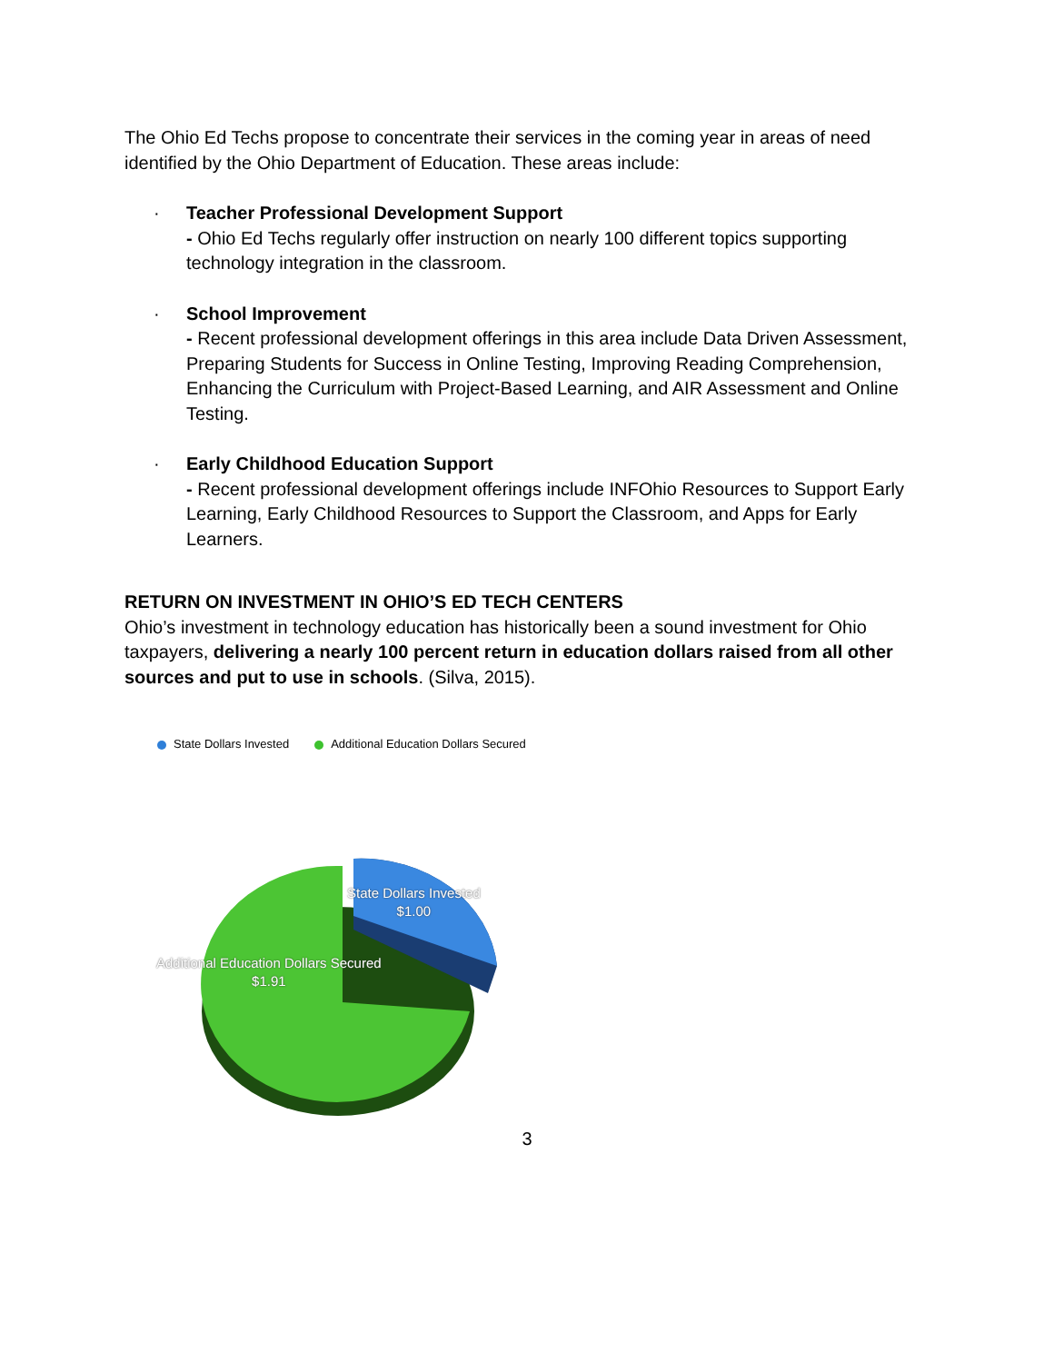The Ohio Ed Techs propose to concentrate their services in the coming year in areas of need identified by the Ohio Department of Education. These areas include:
· Teacher Professional Development Support
- Ohio Ed Techs regularly offer instruction on nearly 100 different topics supporting technology integration in the classroom.
· School Improvement
- Recent professional development offerings in this area include Data Driven Assessment, Preparing Students for Success in Online Testing, Improving Reading Comprehension, Enhancing the Curriculum with Project-Based Learning, and AIR Assessment and Online Testing.
· Early Childhood Education Support
- Recent professional development offerings include INFOhio Resources to Support Early Learning, Early Childhood Resources to Support the Classroom, and Apps for Early Learners.
RETURN ON INVESTMENT IN OHIO’S ED TECH CENTERS
Ohio’s investment in technology education has historically been a sound investment for Ohio taxpayers, delivering a nearly 100 percent return in education dollars raised from all other sources and put to use in schools. (Silva, 2015).
State Dollars Invested Additional Education Dollars Secured
State Dollars Invested
$1.00
Additional Education Dollars Secured
$1.91
3